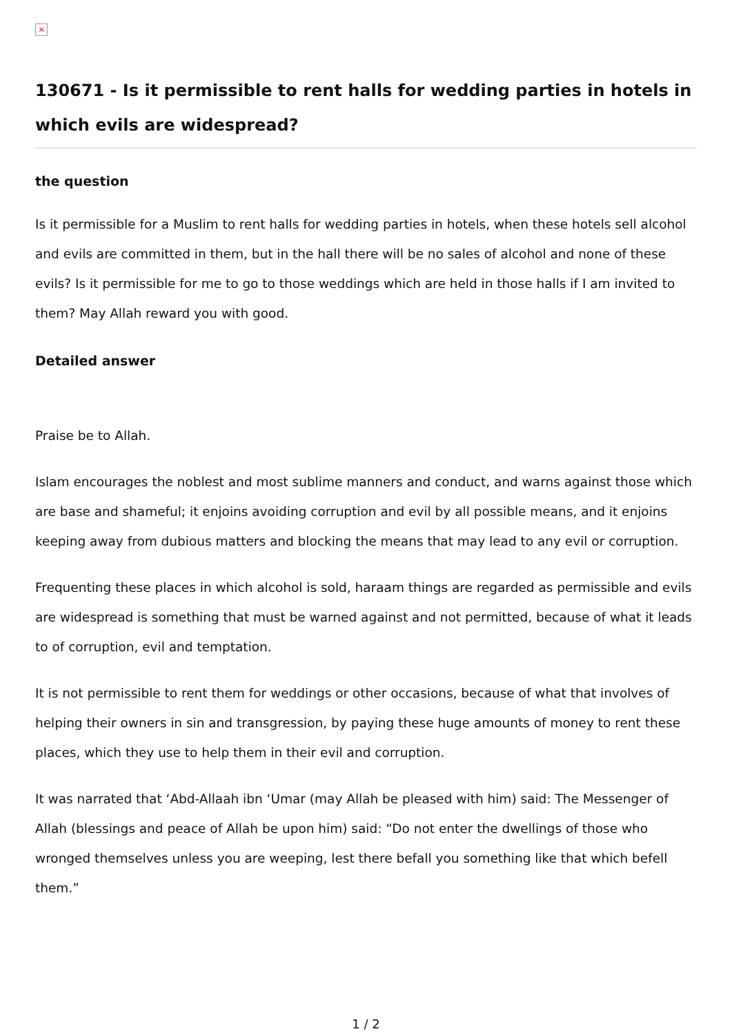×
130671 - Is it permissible to rent halls for wedding parties in hotels in which evils are widespread?
the question
Is it permissible for a Muslim to rent halls for wedding parties in hotels, when these hotels sell alcohol and evils are committed in them, but in the hall there will be no sales of alcohol and none of these evils? Is it permissible for me to go to those weddings which are held in those halls if I am invited to them? May Allah reward you with good.
Detailed answer
Praise be to Allah.
Islam encourages the noblest and most sublime manners and conduct, and warns against those which are base and shameful; it enjoins avoiding corruption and evil by all possible means, and it enjoins keeping away from dubious matters and blocking the means that may lead to any evil or corruption.
Frequenting these places in which alcohol is sold, haraam things are regarded as permissible and evils are widespread is something that must be warned against and not permitted, because of what it leads to of corruption, evil and temptation.
It is not permissible to rent them for weddings or other occasions, because of what that involves of helping their owners in sin and transgression, by paying these huge amounts of money to rent these places, which they use to help them in their evil and corruption.
It was narrated that ‘Abd-Allaah ibn ‘Umar (may Allah be pleased with him) said: The Messenger of Allah (blessings and peace of Allah be upon him) said: “Do not enter the dwellings of those who wronged themselves unless you are weeping, lest there befall you something like that which befell them.”
1 / 2